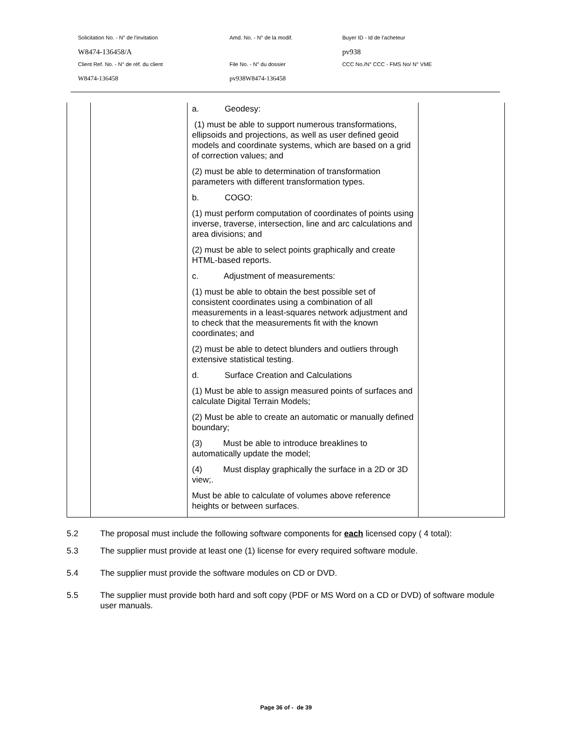| Solicitation No. - N° de l'invitation | Amd. No. - N° de la modif. | Buyer ID - Id de l'acheteur |
| W8474-136458/A | | pv938 |
| Client Ref. No. - N° de réf. du client | File No. - N° du dossier | CCC No./N° CCC - FMS No/ N° VME |
| W8474-136458 | pv938W8474-136458 | |
| | | a. Geodesy: (1) must be able to support numerous transformations, ellipsoids and projections, as well as user defined geoid models and coordinate systems, which are based on a grid of correction values; and (2) must be able to determination of transformation parameters with different transformation types. b. COGO: (1) must perform computation of coordinates of points using inverse, traverse, intersection, line and arc calculations and area divisions; and (2) must be able to select points graphically and create HTML-based reports. c. Adjustment of measurements: (1) must be able to obtain the best possible set of consistent coordinates using a combination of all measurements in a least-squares network adjustment and to check that the measurements fit with the known coordinates; and (2) must be able to detect blunders and outliers through extensive statistical testing. d. Surface Creation and Calculations (1) Must be able to assign measured points of surfaces and calculate Digital Terrain Models; (2) Must be able to create an automatic or manually defined boundary; (3) Must be able to introduce breaklines to automatically update the model; (4) Must display graphically the surface in a 2D or 3D view;. Must be able to calculate of volumes above reference heights or between surfaces. | |
5.2 The proposal must include the following software components for each licensed copy ( 4 total):
5.3 The supplier must provide at least one (1) license for every required software module.
5.4 The supplier must provide the software modules on CD or DVD.
5.5 The supplier must provide both hard and soft copy (PDF or MS Word on a CD or DVD) of software module user manuals.
Page 36 of - de 39